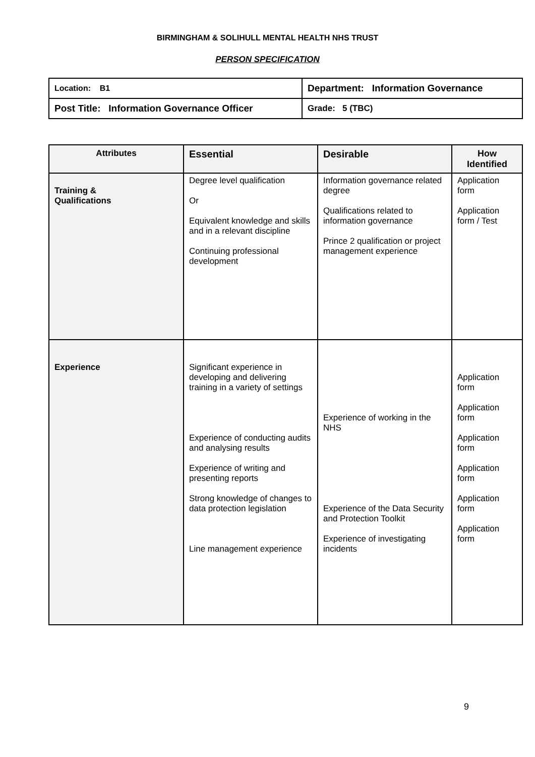BIRMINGHAM & SOLIHULL MENTAL HEALTH NHS TRUST
PERSON SPECIFICATION
| Location: B1 | Department: Information Governance |
| Post Title: Information Governance Officer | Grade: 5 (TBC) |
| Attributes | Essential | Desirable | How Identified |
| --- | --- | --- | --- |
| Training & Qualifications | Degree level qualification Or Equivalent knowledge and skills and in a relevant discipline Continuing professional development | Information governance related degree Qualifications related to information governance Prince 2 qualification or project management experience | Application form Application form / Test |
| Experience | Significant experience in developing and delivering training in a variety of settings Experience of conducting audits and analysing results Experience of writing and presenting reports Strong knowledge of changes to data protection legislation Line management experience | Experience of working in the NHS Experience of the Data Security and Protection Toolkit Experience of investigating incidents | Application form Application form Application form Application form Application form Application form |
9